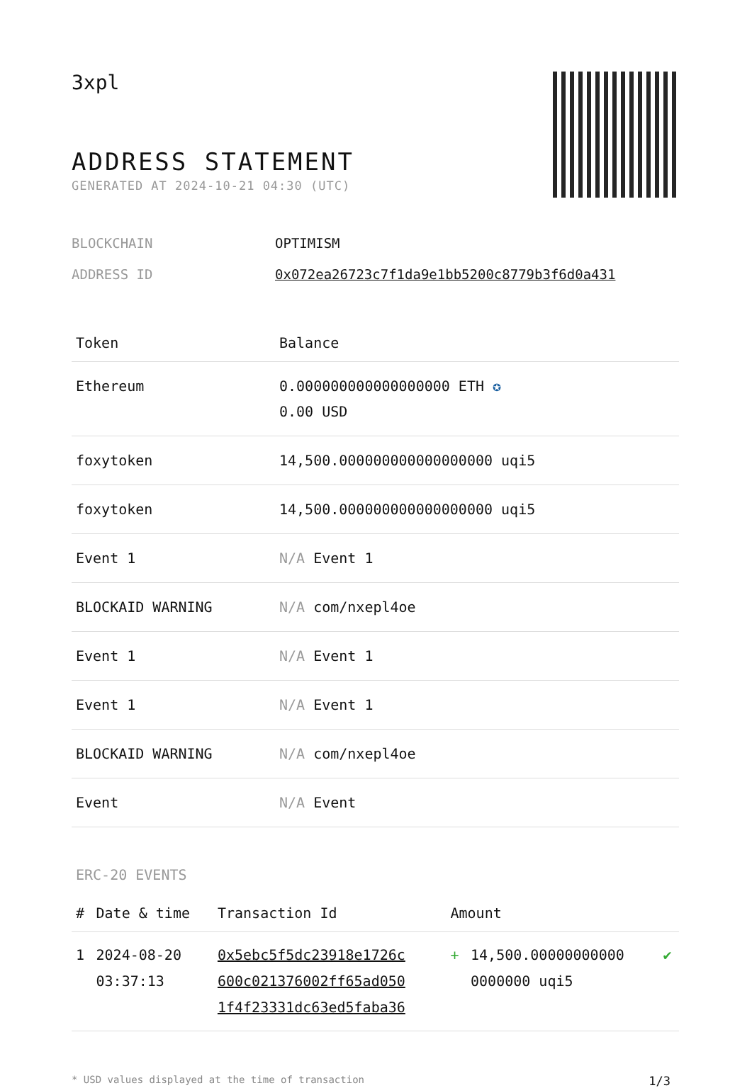3xpl
ADDRESS STATEMENT
GENERATED AT 2024-10-21 04:30 (UTC)
BLOCKCHAIN OPTIMISM
ADDRESS ID 0x072ea26723c7f1da9e1bb5200c8779b3f6d0a431
| Token | Balance |
| --- | --- |
| Ethereum | 0.000000000000000000 ETH ✪ 0.00 USD |
| foxytoken | 14,500.000000000000000000 uqi5 |
| foxytoken | 14,500.000000000000000000 uqi5 |
| Event 1 | N/A Event 1 |
| BLOCKAID WARNING | N/A com/nxepl4oe |
| Event 1 | N/A Event 1 |
| Event 1 | N/A Event 1 |
| BLOCKAID WARNING | N/A com/nxepl4oe |
| Event | N/A Event |
ERC-20 EVENTS
| # | Date & time | Transaction Id | Amount | | |
| --- | --- | --- | --- | --- | --- |
| 1 | 2024-08-20 03:37:13 | 0x5ebc5f5dc23918e1726c 600c021376002ff65ad050 1f4f23331dc63ed5faba36 | + | 14,500.00000000000 0000000 uqi5 | ✔ |
* USD values displayed at the time of transaction 1/3